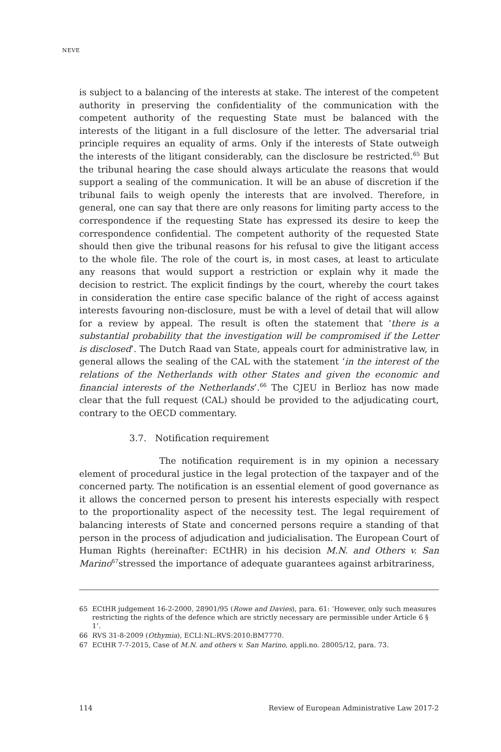NEVE
is subject to a balancing of the interests at stake. The interest of the competent authority in preserving the confidentiality of the communication with the competent authority of the requesting State must be balanced with the interests of the litigant in a full disclosure of the letter. The adversarial trial principle requires an equality of arms. Only if the interests of State outweigh the interests of the litigant considerably, can the disclosure be restricted.<sup>65</sup> But the tribunal hearing the case should always articulate the reasons that would support a sealing of the communication. It will be an abuse of discretion if the tribunal fails to weigh openly the interests that are involved. Therefore, in general, one can say that there are only reasons for limiting party access to the correspondence if the requesting State has expressed its desire to keep the correspondence confidential. The competent authority of the requested State should then give the tribunal reasons for his refusal to give the litigant access to the whole file. The role of the court is, in most cases, at least to articulate any reasons that would support a restriction or explain why it made the decision to restrict. The explicit findings by the court, whereby the court takes in consideration the entire case specific balance of the right of access against interests favouring non-disclosure, must be with a level of detail that will allow for a review by appeal. The result is often the statement that ‘there is a substantial probability that the investigation will be compromised if the Letter is disclosed’. The Dutch Raad van State, appeals court for administrative law, in general allows the sealing of the CAL with the statement ‘in the interest of the relations of the Netherlands with other States and given the economic and financial interests of the Netherlands’.<sup>66</sup> The CJEU in Berlioz has now made clear that the full request (CAL) should be provided to the adjudicating court, contrary to the OECD commentary.
3.7. Notification requirement
The notification requirement is in my opinion a necessary element of procedural justice in the legal protection of the taxpayer and of the concerned party. The notification is an essential element of good governance as it allows the concerned person to present his interests especially with respect to the proportionality aspect of the necessity test. The legal requirement of balancing interests of State and concerned persons require a standing of that person in the process of adjudication and judicialisation. The European Court of Human Rights (hereinafter: ECtHR) in his decision M.N. and Others v. San Marino<sup>67</sup>stressed the importance of adequate guarantees against arbitrariness,
65 ECtHR judgement 16-2-2000, 28901/95 (Rowe and Davies), para. 61: ‘However, only such measures restricting the rights of the defence which are strictly necessary are permissible under Article 6 § 1’.
66 RVS 31-8-2009 (Othymia), ECLI:NL:RVS:2010:BM7770.
67 ECtHR 7-7-2015, Case of M.N. and others v. San Marino, appli.no. 28005/12, para. 73.
114 Review of European Administrative Law 2017-2